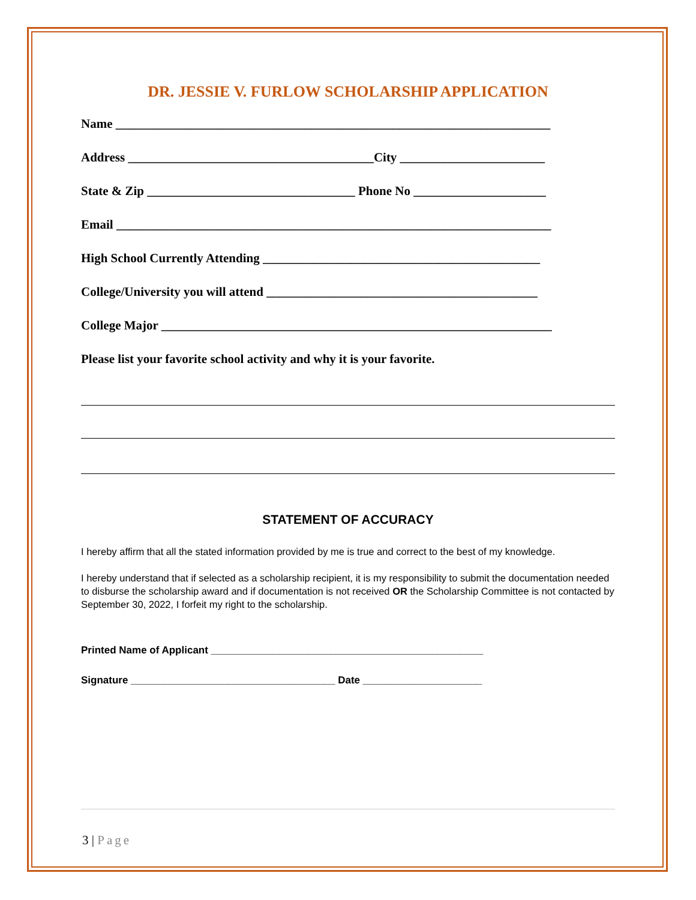DR. JESSIE V. FURLOW SCHOLARSHIP APPLICATION
Name _____________________________________________________________________
Address _______________________________________City _______________________
State & Zip _________________________________ Phone No _____________________
Email _____________________________________________________________________
High School Currently Attending ____________________________________________
College/University you will attend ___________________________________________
College Major ______________________________________________________________
Please list your favorite school activity and why it is your favorite.
STATEMENT OF ACCURACY
I hereby affirm that all the stated information provided by me is true and correct to the best of my knowledge.
I hereby understand that if selected as a scholarship recipient, it is my responsibility to submit the documentation needed to disburse the scholarship award and if documentation is not received OR the Scholarship Committee is not contacted by September 30, 2022, I forfeit my right to the scholarship.
Printed Name of Applicant ________________________________________________
Signature ____________________________________ Date _____________________
3 | Page